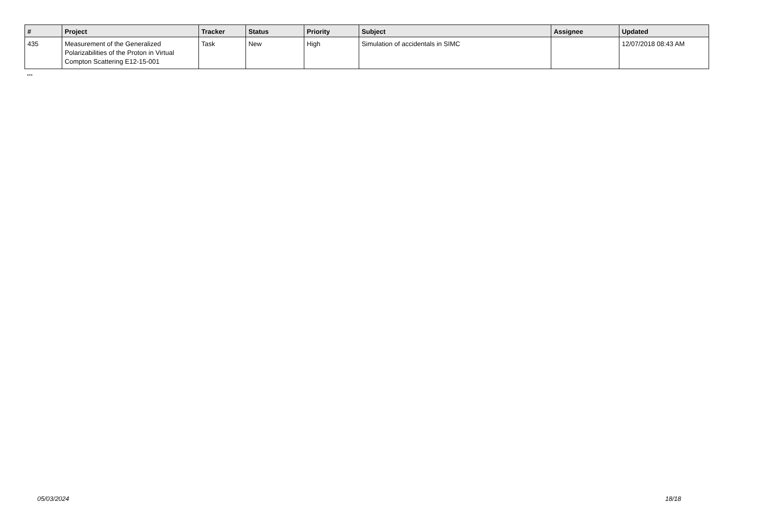| # | Project | Tracker | Status | Priority | Subject | Assignee | Updated |
| --- | --- | --- | --- | --- | --- | --- | --- |
| 435 | Measurement of the Generalized Polarizabilities of the Proton in Virtual Compton Scattering E12-15-001 | Task | New | High | Simulation of accidentals in SIMC | | 12/07/2018 08:43 AM |
...
05/03/2024 18/18